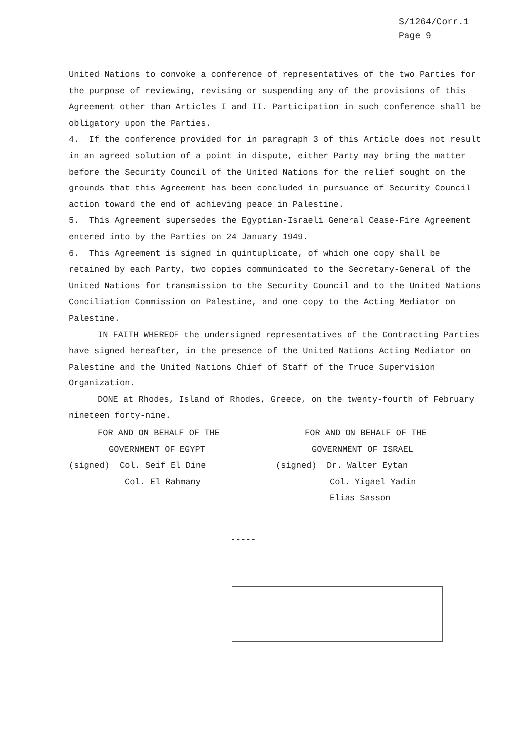S/1264/Corr.1
Page 9
United Nations to convoke a conference of representatives of the two Parties for the purpose of reviewing, revising or suspending any of the provisions of this Agreement other than Articles I and II. Participation in such conference shall be obligatory upon the Parties.
4. If the conference provided for in paragraph 3 of this Article does not result in an agreed solution of a point in dispute, either Party may bring the matter before the Security Council of the United Nations for the relief sought on the grounds that this Agreement has been concluded in pursuance of Security Council action toward the end of achieving peace in Palestine.
5. This Agreement supersedes the Egyptian-Israeli General Cease-Fire Agreement entered into by the Parties on 24 January 1949.
6. This Agreement is signed in quintuplicate, of which one copy shall be retained by each Party, two copies communicated to the Secretary-General of the United Nations for transmission to the Security Council and to the United Nations Conciliation Commission on Palestine, and one copy to the Acting Mediator on Palestine.
IN FAITH WHEREOF the undersigned representatives of the Contracting Parties have signed hereafter, in the presence of the United Nations Acting Mediator on Palestine and the United Nations Chief of Staff of the Truce Supervision Organization.
DONE at Rhodes, Island of Rhodes, Greece, on the twenty-fourth of February nineteen forty-nine.
FOR AND ON BEHALF OF THE
GOVERNMENT OF EGYPT
(signed) Col. Seif El Dine
Col. El Rahmany
FOR AND ON BEHALF OF THE
GOVERNMENT OF ISRAEL
(signed) Dr. Walter Eytan
Col. Yigael Yadin
Elias Sasson
-----